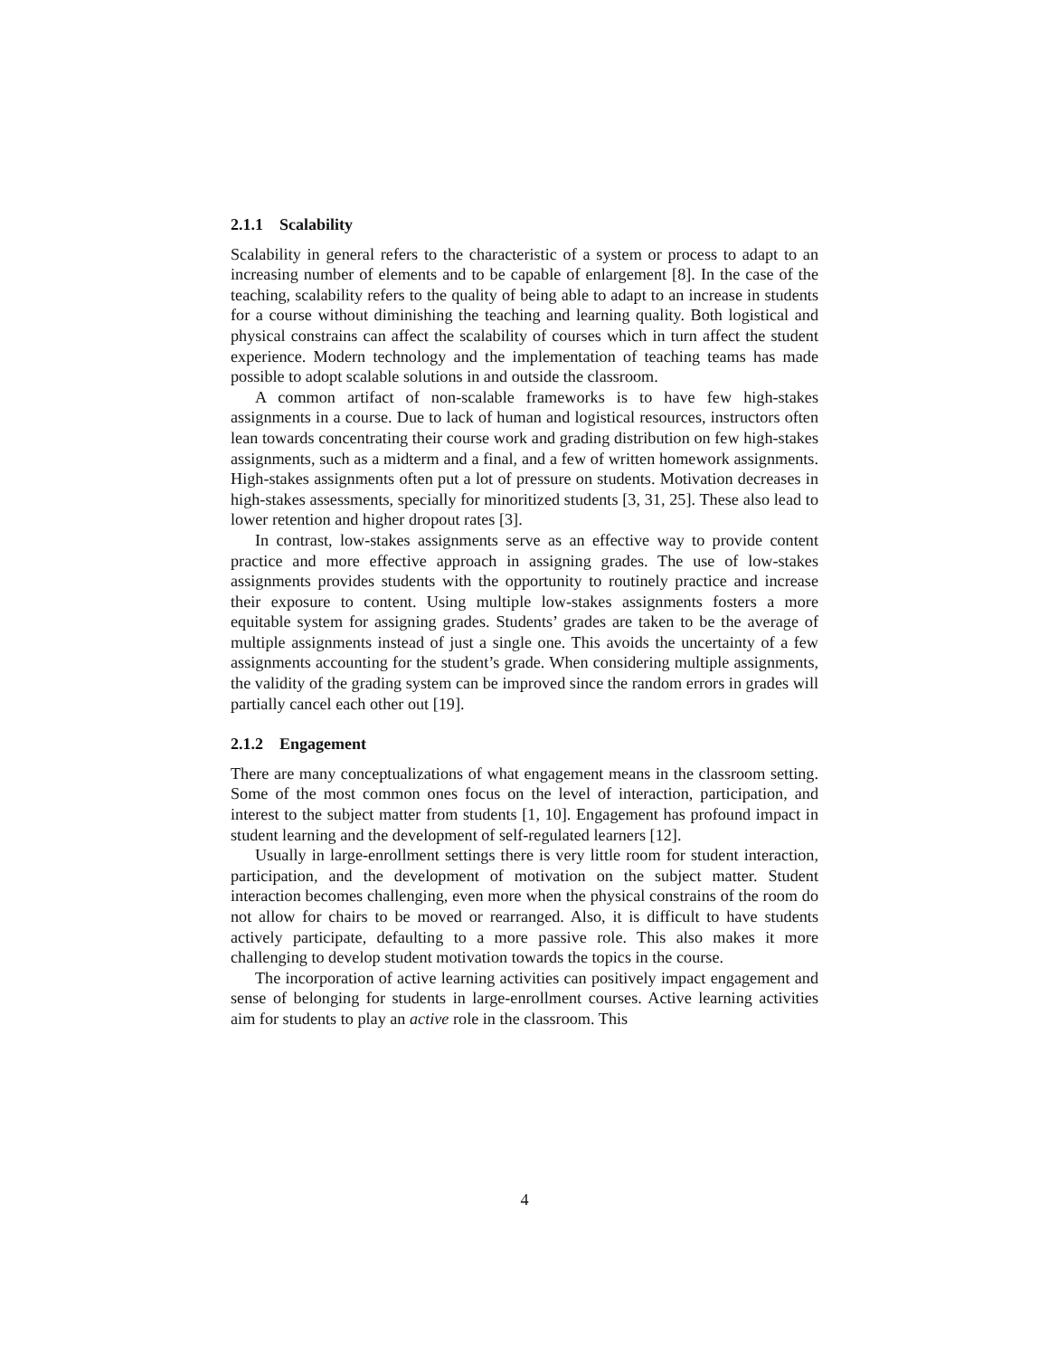2.1.1 Scalability
Scalability in general refers to the characteristic of a system or process to adapt to an increasing number of elements and to be capable of enlargement [8]. In the case of the teaching, scalability refers to the quality of being able to adapt to an increase in students for a course without diminishing the teaching and learning quality. Both logistical and physical constrains can affect the scalability of courses which in turn affect the student experience. Modern technology and the implementation of teaching teams has made possible to adopt scalable solutions in and outside the classroom.
A common artifact of non-scalable frameworks is to have few high-stakes assignments in a course. Due to lack of human and logistical resources, instructors often lean towards concentrating their course work and grading distribution on few high-stakes assignments, such as a midterm and a final, and a few of written homework assignments. High-stakes assignments often put a lot of pressure on students. Motivation decreases in high-stakes assessments, specially for minoritized students [3, 31, 25]. These also lead to lower retention and higher dropout rates [3].
In contrast, low-stakes assignments serve as an effective way to provide content practice and more effective approach in assigning grades. The use of low-stakes assignments provides students with the opportunity to routinely practice and increase their exposure to content. Using multiple low-stakes assignments fosters a more equitable system for assigning grades. Students’ grades are taken to be the average of multiple assignments instead of just a single one. This avoids the uncertainty of a few assignments accounting for the student’s grade. When considering multiple assignments, the validity of the grading system can be improved since the random errors in grades will partially cancel each other out [19].
2.1.2 Engagement
There are many conceptualizations of what engagement means in the classroom setting. Some of the most common ones focus on the level of interaction, participation, and interest to the subject matter from students [1, 10]. Engagement has profound impact in student learning and the development of self-regulated learners [12].
Usually in large-enrollment settings there is very little room for student interaction, participation, and the development of motivation on the subject matter. Student interaction becomes challenging, even more when the physical constrains of the room do not allow for chairs to be moved or rearranged. Also, it is difficult to have students actively participate, defaulting to a more passive role. This also makes it more challenging to develop student motivation towards the topics in the course.
The incorporation of active learning activities can positively impact engagement and sense of belonging for students in large-enrollment courses. Active learning activities aim for students to play an active role in the classroom. This
4